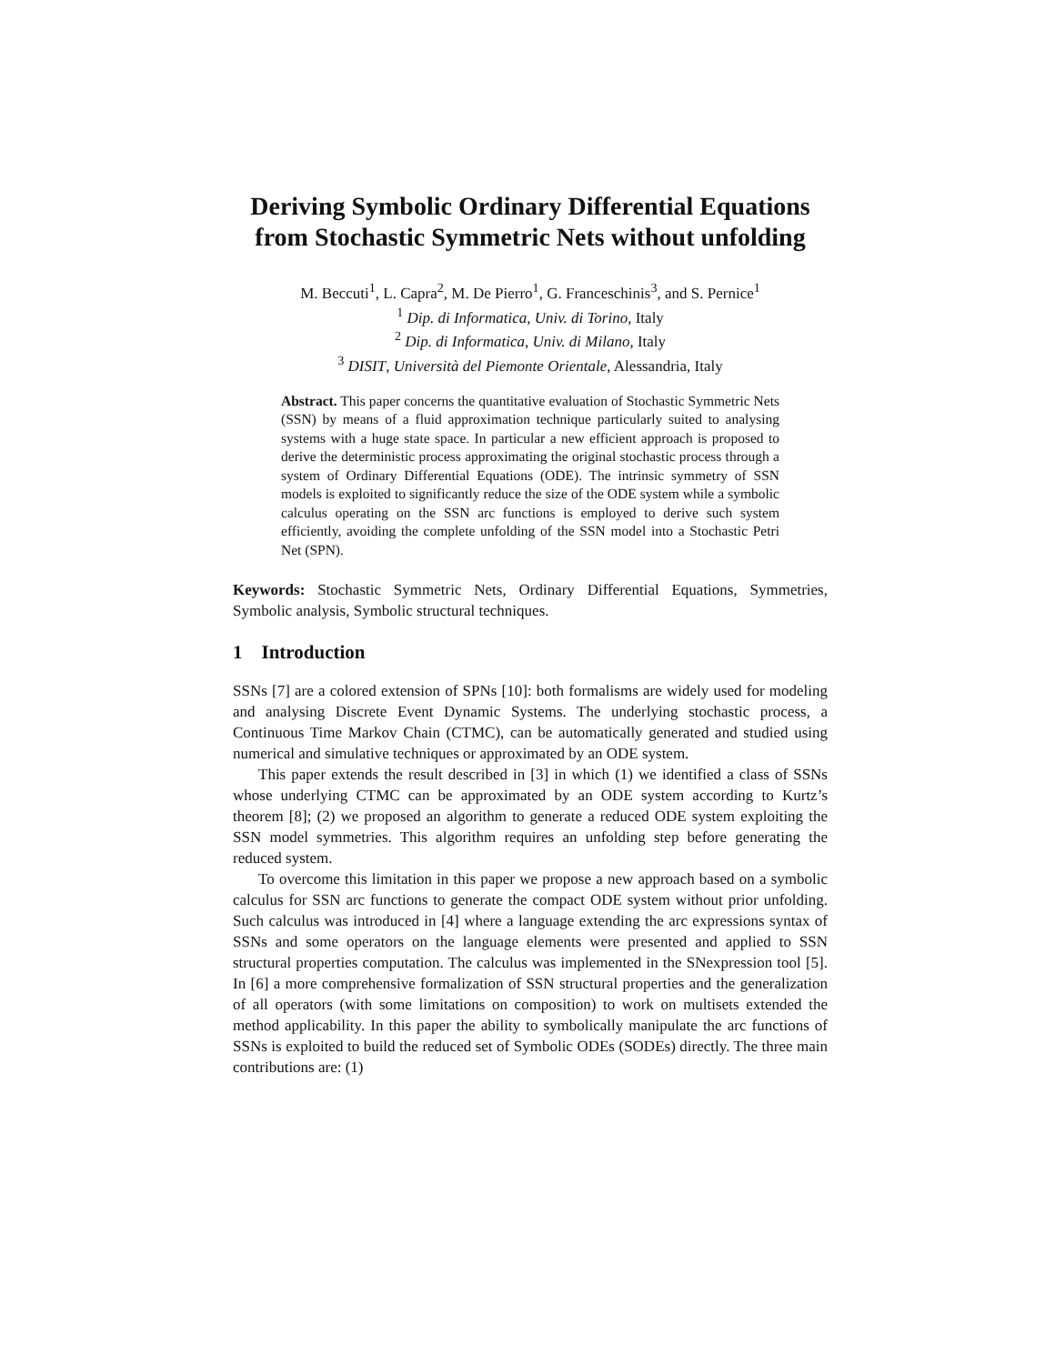Deriving Symbolic Ordinary Differential Equations from Stochastic Symmetric Nets without unfolding
M. Beccuti<sup>1</sup>, L. Capra<sup>2</sup>, M. De Pierro<sup>1</sup>, G. Franceschinis<sup>3</sup>, and S. Pernice<sup>1</sup>
<sup>1</sup> Dip. di Informatica, Univ. di Torino, Italy
<sup>2</sup> Dip. di Informatica, Univ. di Milano, Italy
<sup>3</sup> DISIT, Università del Piemonte Orientale, Alessandria, Italy
Abstract. This paper concerns the quantitative evaluation of Stochastic Symmetric Nets (SSN) by means of a fluid approximation technique particularly suited to analysing systems with a huge state space. In particular a new efficient approach is proposed to derive the deterministic process approximating the original stochastic process through a system of Ordinary Differential Equations (ODE). The intrinsic symmetry of SSN models is exploited to significantly reduce the size of the ODE system while a symbolic calculus operating on the SSN arc functions is employed to derive such system efficiently, avoiding the complete unfolding of the SSN model into a Stochastic Petri Net (SPN).
Keywords: Stochastic Symmetric Nets, Ordinary Differential Equations, Symmetries, Symbolic analysis, Symbolic structural techniques.
1 Introduction
SSNs [7] are a colored extension of SPNs [10]: both formalisms are widely used for modeling and analysing Discrete Event Dynamic Systems. The underlying stochastic process, a Continuous Time Markov Chain (CTMC), can be automatically generated and studied using numerical and simulative techniques or approximated by an ODE system.
This paper extends the result described in [3] in which (1) we identified a class of SSNs whose underlying CTMC can be approximated by an ODE system according to Kurtz’s theorem [8]; (2) we proposed an algorithm to generate a reduced ODE system exploiting the SSN model symmetries. This algorithm requires an unfolding step before generating the reduced system.
To overcome this limitation in this paper we propose a new approach based on a symbolic calculus for SSN arc functions to generate the compact ODE system without prior unfolding. Such calculus was introduced in [4] where a language extending the arc expressions syntax of SSNs and some operators on the language elements were presented and applied to SSN structural properties computation. The calculus was implemented in the SNexpression tool [5]. In [6] a more comprehensive formalization of SSN structural properties and the generalization of all operators (with some limitations on composition) to work on multisets extended the method applicability. In this paper the ability to symbolically manipulate the arc functions of SSNs is exploited to build the reduced set of Symbolic ODEs (SODEs) directly. The three main contributions are: (1)